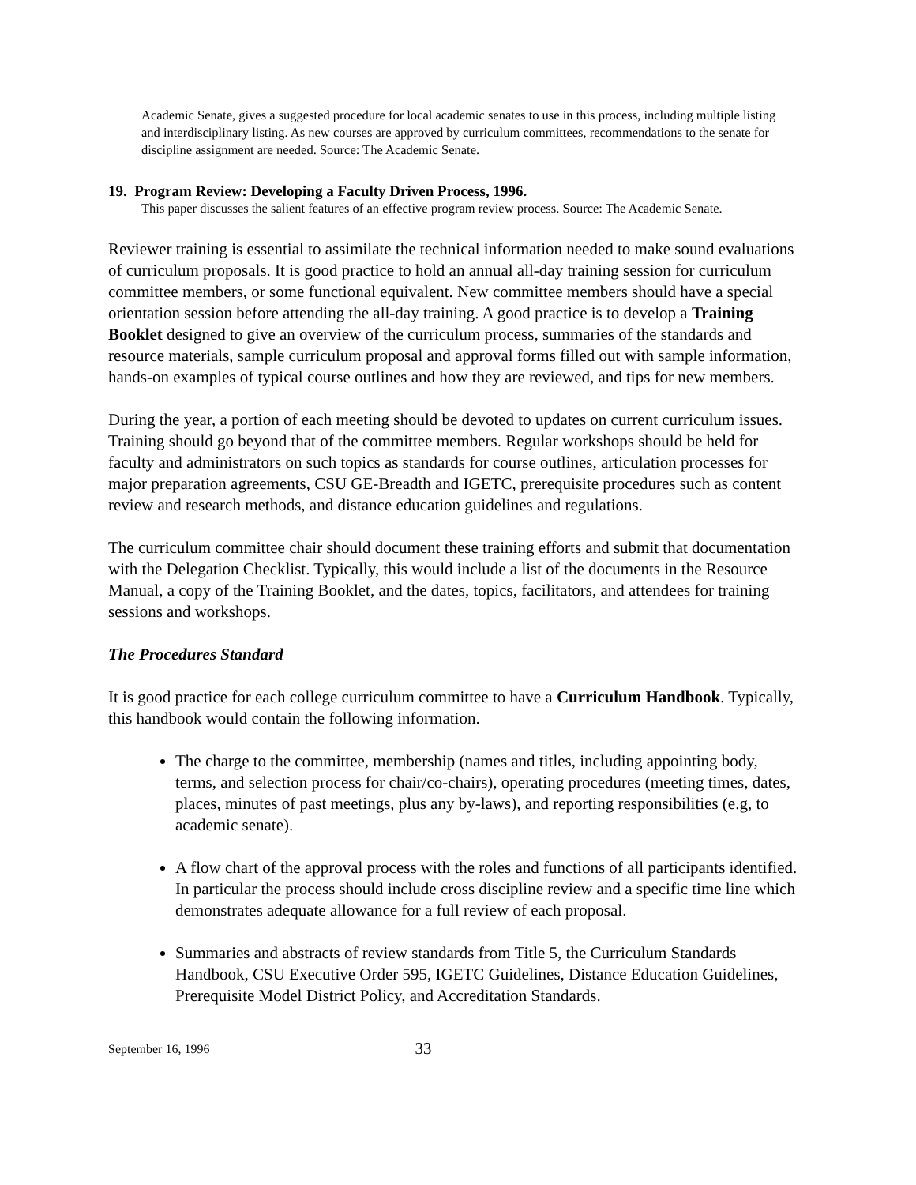Academic Senate, gives a suggested procedure for local academic senates to use in this process, including multiple listing and interdisciplinary listing. As new courses are approved by curriculum committees, recommendations to the senate for discipline assignment are needed. Source: The Academic Senate.
19. Program Review: Developing a Faculty Driven Process, 1996.
This paper discusses the salient features of an effective program review process. Source: The Academic Senate.
Reviewer training is essential to assimilate the technical information needed to make sound evaluations of curriculum proposals. It is good practice to hold an annual all-day training session for curriculum committee members, or some functional equivalent. New committee members should have a special orientation session before attending the all-day training. A good practice is to develop a Training Booklet designed to give an overview of the curriculum process, summaries of the standards and resource materials, sample curriculum proposal and approval forms filled out with sample information, hands-on examples of typical course outlines and how they are reviewed, and tips for new members.
During the year, a portion of each meeting should be devoted to updates on current curriculum issues. Training should go beyond that of the committee members. Regular workshops should be held for faculty and administrators on such topics as standards for course outlines, articulation processes for major preparation agreements, CSU GE-Breadth and IGETC, prerequisite procedures such as content review and research methods, and distance education guidelines and regulations.
The curriculum committee chair should document these training efforts and submit that documentation with the Delegation Checklist. Typically, this would include a list of the documents in the Resource Manual, a copy of the Training Booklet, and the dates, topics, facilitators, and attendees for training sessions and workshops.
The Procedures Standard
It is good practice for each college curriculum committee to have a Curriculum Handbook. Typically, this handbook would contain the following information.
The charge to the committee, membership (names and titles, including appointing body, terms, and selection process for chair/co-chairs), operating procedures (meeting times, dates, places, minutes of past meetings, plus any by-laws), and reporting responsibilities (e.g, to academic senate).
A flow chart of the approval process with the roles and functions of all participants identified. In particular the process should include cross discipline review and a specific time line which demonstrates adequate allowance for a full review of each proposal.
Summaries and abstracts of review standards from Title 5, the Curriculum Standards Handbook, CSU Executive Order 595, IGETC Guidelines, Distance Education Guidelines, Prerequisite Model District Policy, and Accreditation Standards.
September 16, 1996 33